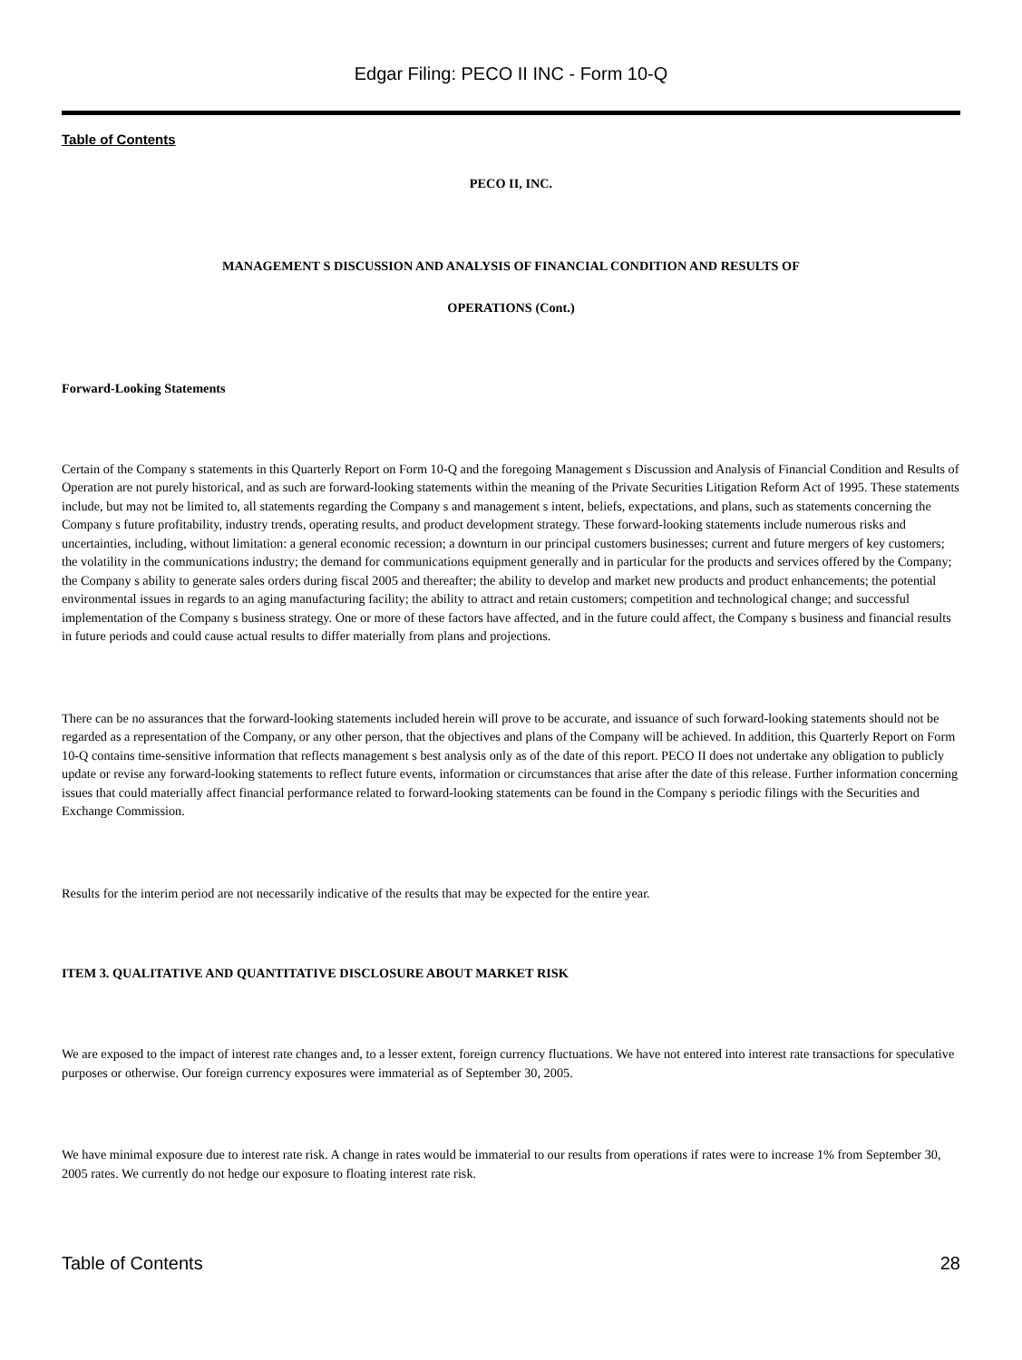Edgar Filing: PECO II INC - Form 10-Q
Table of Contents
PECO II, INC.
MANAGEMENT S DISCUSSION AND ANALYSIS OF FINANCIAL CONDITION AND RESULTS OF
OPERATIONS (Cont.)
Forward-Looking Statements
Certain of the Company s statements in this Quarterly Report on Form 10-Q and the foregoing Management s Discussion and Analysis of Financial Condition and Results of Operation are not purely historical, and as such are forward-looking statements within the meaning of the Private Securities Litigation Reform Act of 1995. These statements include, but may not be limited to, all statements regarding the Company s and management s intent, beliefs, expectations, and plans, such as statements concerning the Company s future profitability, industry trends, operating results, and product development strategy. These forward-looking statements include numerous risks and uncertainties, including, without limitation: a general economic recession; a downturn in our principal customers businesses; current and future mergers of key customers; the volatility in the communications industry; the demand for communications equipment generally and in particular for the products and services offered by the Company; the Company s ability to generate sales orders during fiscal 2005 and thereafter; the ability to develop and market new products and product enhancements; the potential environmental issues in regards to an aging manufacturing facility; the ability to attract and retain customers; competition and technological change; and successful implementation of the Company s business strategy. One or more of these factors have affected, and in the future could affect, the Company s business and financial results in future periods and could cause actual results to differ materially from plans and projections.
There can be no assurances that the forward-looking statements included herein will prove to be accurate, and issuance of such forward-looking statements should not be regarded as a representation of the Company, or any other person, that the objectives and plans of the Company will be achieved. In addition, this Quarterly Report on Form 10-Q contains time-sensitive information that reflects management s best analysis only as of the date of this report. PECO II does not undertake any obligation to publicly update or revise any forward-looking statements to reflect future events, information or circumstances that arise after the date of this release. Further information concerning issues that could materially affect financial performance related to forward-looking statements can be found in the Company s periodic filings with the Securities and Exchange Commission.
Results for the interim period are not necessarily indicative of the results that may be expected for the entire year.
ITEM 3. QUALITATIVE AND QUANTITATIVE DISCLOSURE ABOUT MARKET RISK
We are exposed to the impact of interest rate changes and, to a lesser extent, foreign currency fluctuations. We have not entered into interest rate transactions for speculative purposes or otherwise. Our foreign currency exposures were immaterial as of September 30, 2005.
We have minimal exposure due to interest rate risk. A change in rates would be immaterial to our results from operations if rates were to increase 1% from September 30, 2005 rates. We currently do not hedge our exposure to floating interest rate risk.
Table of Contents 28